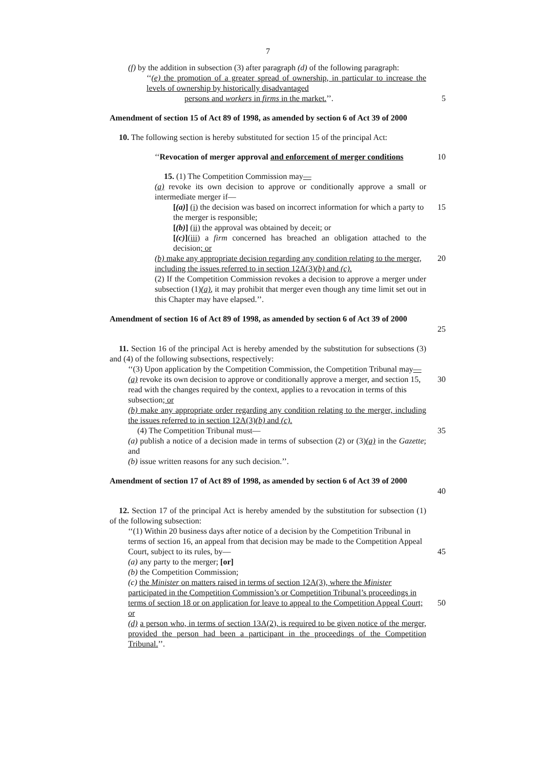7
(f) by the addition in subsection (3) after paragraph (d) of the following paragraph:
‘‘(e) the promotion of a greater spread of ownership, in particular to increase the levels of ownership by historically disadvantaged
persons and workers in firms in the market.’’. 5
Amendment of section 15 of Act 89 of 1998, as amended by section 6 of Act 39 of 2000
10. The following section is hereby substituted for section 15 of the principal Act:
‘‘Revocation of merger approval and enforcement of merger conditions
10
15. (1) The Competition Commission may—
(a) revoke its own decision to approve or conditionally approve a small or intermediate merger if—
[(a)] (i) the decision was based on incorrect information for which a party to the merger is responsible;
15
[(b)] (ii) the approval was obtained by deceit; or
[(c)](iii) a firm concerned has breached an obligation attached to the decision; or
(b) make any appropriate decision regarding any condition relating to the merger, including the issues referred to in section 12A(3)(b) and (c).
20
(2) If the Competition Commission revokes a decision to approve a merger under subsection (1)(a), it may prohibit that merger even though any time limit set out in this Chapter may have elapsed.’’.
Amendment of section 16 of Act 89 of 1998, as amended by section 6 of Act 39 of 2000
25
11. Section 16 of the principal Act is hereby amended by the substitution for subsections (3) and (4) of the following subsections, respectively:
‘‘(3) Upon application by the Competition Commission, the Competition Tribunal may—
(a) revoke its own decision to approve or conditionally approve a merger, and section 15, read with the changes required by the context, applies to a revocation in terms of this subsection; or
30
(b) make any appropriate order regarding any condition relating to the merger, including the issues referred to in section 12A(3)(b) and (c).
(4) The Competition Tribunal must— 35
(a) publish a notice of a decision made in terms of subsection (2) or (3)(a) in the Gazette; and
(b) issue written reasons for any such decision.’’.
Amendment of section 17 of Act 89 of 1998, as amended by section 6 of Act 39 of 2000
40
12. Section 17 of the principal Act is hereby amended by the substitution for subsection (1) of the following subsection:
‘‘(1) Within 20 business days after notice of a decision by the Competition Tribunal in terms of section 16, an appeal from that decision may be made to the Competition Appeal Court, subject to its rules, by—
45
(a) any party to the merger; [or]
(b) the Competition Commission;
(c) the Minister on matters raised in terms of section 12A(3), where the Minister participated in the Competition Commission’s or Competition Tribunal’s proceedings in terms of section 18 or on application for leave to appeal to the Competition Appeal Court; or
50
(d) a person who, in terms of section 13A(2), is required to be given notice of the merger, provided the person had been a participant in the proceedings of the Competition Tribunal.’’.